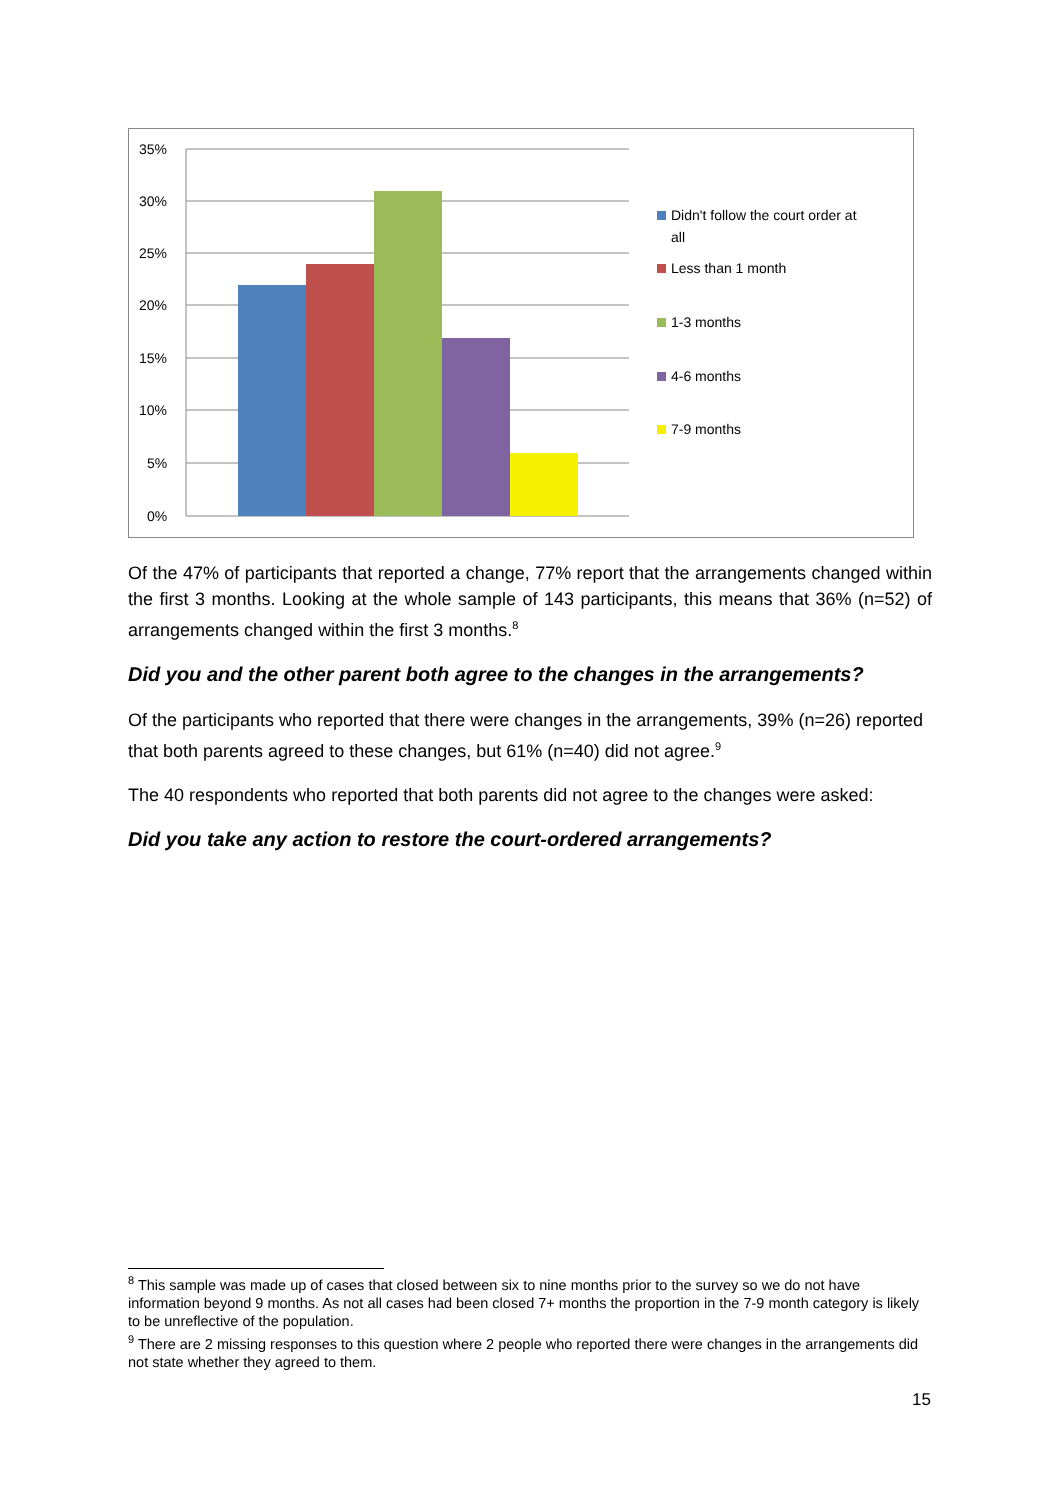35%
30%
25%
20%
15%
10%
5%
0%
Didn't follow the court order at
all
Less than 1 month
1-3 months
4-6 months
7-9 months
Of the 47% of participants that reported a change, 77% report that the arrangements changed within the first 3 months. Looking at the whole sample of 143 participants, this means that 36% (n=52) of arrangements changed within the first 3 months.<sup>8</sup>
Did you and the other parent both agree to the changes in the arrangements?
Of the participants who reported that there were changes in the arrangements, 39% (n=26) reported that both parents agreed to these changes, but 61% (n=40) did not agree.<sup>9</sup>
The 40 respondents who reported that both parents did not agree to the changes were asked:
Did you take any action to restore the court-ordered arrangements?
<sup>8</sup> This sample was made up of cases that closed between six to nine months prior to the survey so we do not have information beyond 9 months. As not all cases had been closed 7+ months the proportion in the 7-9 month category is likely to be unreflective of the population.
<sup>9</sup> There are 2 missing responses to this question where 2 people who reported there were changes in the arrangements did not state whether they agreed to them.
15